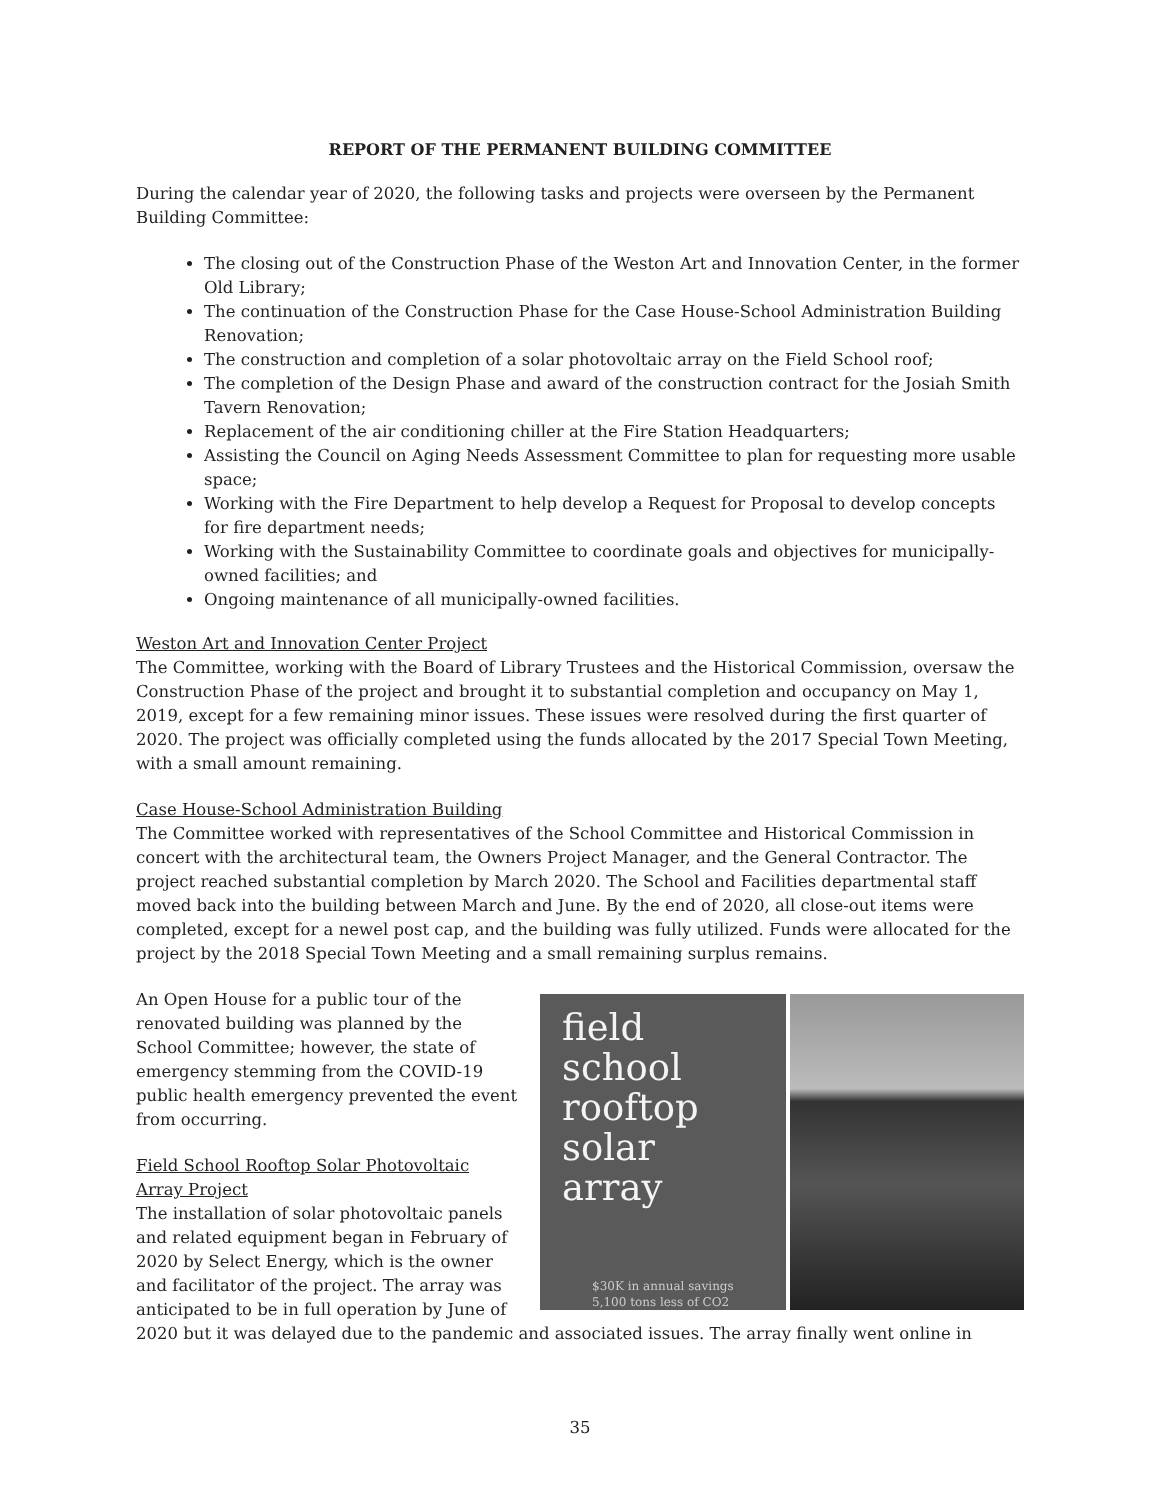REPORT OF THE PERMANENT BUILDING COMMITTEE
During the calendar year of 2020, the following tasks and projects were overseen by the Permanent Building Committee:
The closing out of the Construction Phase of the Weston Art and Innovation Center, in the former Old Library;
The continuation of the Construction Phase for the Case House-School Administration Building Renovation;
The construction and completion of a solar photovoltaic array on the Field School roof;
The completion of the Design Phase and award of the construction contract for the Josiah Smith Tavern Renovation;
Replacement of the air conditioning chiller at the Fire Station Headquarters;
Assisting the Council on Aging Needs Assessment Committee to plan for requesting more usable space;
Working with the Fire Department to help develop a Request for Proposal to develop concepts for fire department needs;
Working with the Sustainability Committee to coordinate goals and objectives for municipally-owned facilities; and
Ongoing maintenance of all municipally-owned facilities.
Weston Art and Innovation Center Project
The Committee, working with the Board of Library Trustees and the Historical Commission, oversaw the Construction Phase of the project and brought it to substantial completion and occupancy on May 1, 2019, except for a few remaining minor issues. These issues were resolved during the first quarter of 2020. The project was officially completed using the funds allocated by the 2017 Special Town Meeting, with a small amount remaining.
Case House-School Administration Building
The Committee worked with representatives of the School Committee and Historical Commission in concert with the architectural team, the Owners Project Manager, and the General Contractor. The project reached substantial completion by March 2020. The School and Facilities departmental staff moved back into the building between March and June. By the end of 2020, all close-out items were completed, except for a newel post cap, and the building was fully utilized. Funds were allocated for the project by the 2018 Special Town Meeting and a small remaining surplus remains.
field school rooftop solar array
$30K in annual savings
5,100 tons less of CO2
An Open House for a public tour of the renovated building was planned by the School Committee; however, the state of emergency stemming from the COVID-19 public health emergency prevented the event from occurring.
Field School Rooftop Solar Photovoltaic Array Project
The installation of solar photovoltaic panels and related equipment began in February of 2020 by Select Energy, which is the owner and facilitator of the project. The array was anticipated to be in full operation by June of 2020 but it was delayed due to the pandemic and associated issues. The array finally went online in
35